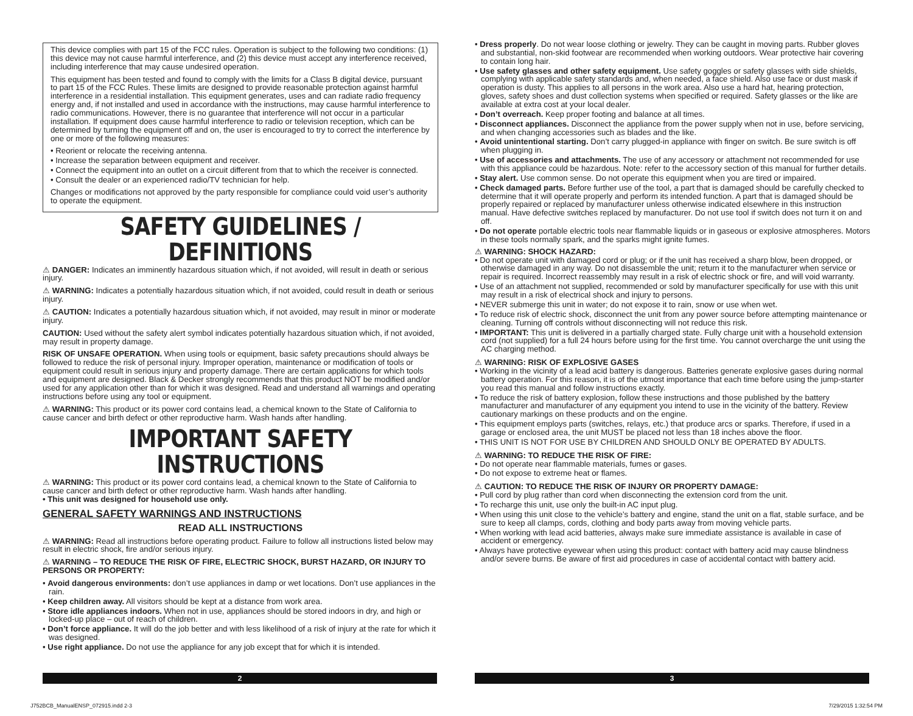This device complies with part 15 of the FCC rules. Operation is subject to the following two conditions: (1) this device may not cause harmful interference, and (2) this device must accept any interference received, including interference that may cause undesired operation.
This equipment has been tested and found to comply with the limits for a Class B digital device, pursuant to part 15 of the FCC Rules. These limits are designed to provide reasonable protection against harmful interference in a residential installation. This equipment generates, uses and can radiate radio frequency energy and, if not installed and used in accordance with the instructions, may cause harmful interference to radio communications. However, there is no guarantee that interference will not occur in a particular installation. If equipment does cause harmful interference to radio or television reception, which can be determined by turning the equipment off and on, the user is encouraged to try to correct the interference by one or more of the following measures:
• Reorient or relocate the receiving antenna.
• Increase the separation between equipment and receiver.
• Connect the equipment into an outlet on a circuit different from that to which the receiver is connected.
• Consult the dealer or an experienced radio/TV technician for help.
Changes or modifications not approved by the party responsible for compliance could void user’s authority to operate the equipment.
SAFETY GUIDELINES / DEFINITIONS
⚠ DANGER: Indicates an imminently hazardous situation which, if not avoided, will result in death or serious injury.
⚠ WARNING: Indicates a potentially hazardous situation which, if not avoided, could result in death or serious injury.
⚠ CAUTION: Indicates a potentially hazardous situation which, if not avoided, may result in minor or moderate injury.
CAUTION: Used without the safety alert symbol indicates potentially hazardous situation which, if not avoided, may result in property damage.
RISK OF UNSAFE OPERATION. When using tools or equipment, basic safety precautions should always be followed to reduce the risk of personal injury. Improper operation, maintenance or modification of tools or equipment could result in serious injury and property damage. There are certain applications for which tools and equipment are designed. Black & Decker strongly recommends that this product NOT be modified and/or used for any application other than for which it was designed. Read and understand all warnings and operating instructions before using any tool or equipment.
⚠ WARNING: This product or its power cord contains lead, a chemical known to the State of California to cause cancer and birth defect or other reproductive harm. Wash hands after handling.
IMPORTANT SAFETY INSTRUCTIONS
⚠ WARNING: This product or its power cord contains lead, a chemical known to the State of California to cause cancer and birth defect or other reproductive harm. Wash hands after handling.
• This unit was designed for household use only.
GENERAL SAFETY WARNINGS AND INSTRUCTIONS
READ ALL INSTRUCTIONS
⚠ WARNING: Read all instructions before operating product. Failure to follow all instructions listed below may result in electric shock, fire and/or serious injury.
⚠ WARNING – TO REDUCE THE RISK OF FIRE, ELECTRIC SHOCK, BURST HAZARD, OR INJURY TO PERSONS OR PROPERTY:
• Avoid dangerous environments: don’t use appliances in damp or wet locations. Don’t use appliances in the rain.
• Keep children away. All visitors should be kept at a distance from work area.
• Store idle appliances indoors. When not in use, appliances should be stored indoors in dry, and high or locked-up place – out of reach of children.
• Don’t force appliance. It will do the job better and with less likelihood of a risk of injury at the rate for which it was designed.
• Use right appliance. Do not use the appliance for any job except that for which it is intended.
• Dress properly. Do not wear loose clothing or jewelry. They can be caught in moving parts. Rubber gloves and substantial, non-skid footwear are recommended when working outdoors. Wear protective hair covering to contain long hair.
• Use safety glasses and other safety equipment. Use safety goggles or safety glasses with side shields, complying with applicable safety standards and, when needed, a face shield. Also use face or dust mask if operation is dusty. This applies to all persons in the work area. Also use a hard hat, hearing protection, gloves, safety shoes and dust collection systems when specified or required. Safety glasses or the like are available at extra cost at your local dealer.
• Don’t overreach. Keep proper footing and balance at all times.
• Disconnect appliances. Disconnect the appliance from the power supply when not in use, before servicing, and when changing accessories such as blades and the like.
• Avoid unintentional starting. Don’t carry plugged-in appliance with finger on switch. Be sure switch is off when plugging in.
• Use of accessories and attachments. The use of any accessory or attachment not recommended for use with this appliance could be hazardous. Note: refer to the accessory section of this manual for further details.
• Stay alert. Use common sense. Do not operate this equipment when you are tired or impaired.
• Check damaged parts. Before further use of the tool, a part that is damaged should be carefully checked to determine that it will operate properly and perform its intended function. A part that is damaged should be properly repaired or replaced by manufacturer unless otherwise indicated elsewhere in this instruction manual. Have defective switches replaced by manufacturer. Do not use tool if switch does not turn it on and off.
• Do not operate portable electric tools near flammable liquids or in gaseous or explosive atmospheres. Motors in these tools normally spark, and the sparks might ignite fumes.
⚠ WARNING: SHOCK HAZARD:
• Do not operate unit with damaged cord or plug; or if the unit has received a sharp blow, been dropped, or otherwise damaged in any way. Do not disassemble the unit; return it to the manufacturer when service or repair is required. Incorrect reassembly may result in a risk of electric shock or fire, and will void warranty.
• Use of an attachment not supplied, recommended or sold by manufacturer specifically for use with this unit may result in a risk of electrical shock and injury to persons.
• NEVER submerge this unit in water; do not expose it to rain, snow or use when wet.
• To reduce risk of electric shock, disconnect the unit from any power source before attempting maintenance or cleaning. Turning off controls without disconnecting will not reduce this risk.
• IMPORTANT: This unit is delivered in a partially charged state. Fully charge unit with a household extension cord (not supplied) for a full 24 hours before using for the first time. You cannot overcharge the unit using the AC charging method.
⚠ WARNING: RISK OF EXPLOSIVE GASES
• Working in the vicinity of a lead acid battery is dangerous. Batteries generate explosive gases during normal battery operation. For this reason, it is of the utmost importance that each time before using the jump-starter you read this manual and follow instructions exactly.
• To reduce the risk of battery explosion, follow these instructions and those published by the battery manufacturer and manufacturer of any equipment you intend to use in the vicinity of the battery. Review cautionary markings on these products and on the engine.
• This equipment employs parts (switches, relays, etc.) that produce arcs or sparks. Therefore, if used in a garage or enclosed area, the unit MUST be placed not less than 18 inches above the floor.
• THIS UNIT IS NOT FOR USE BY CHILDREN AND SHOULD ONLY BE OPERATED BY ADULTS.
⚠ WARNING: TO REDUCE THE RISK OF FIRE:
• Do not operate near flammable materials, fumes or gases.
• Do not expose to extreme heat or flames.
⚠ CAUTION: TO REDUCE THE RISK OF INJURY OR PROPERTY DAMAGE:
• Pull cord by plug rather than cord when disconnecting the extension cord from the unit.
• To recharge this unit, use only the built-in AC input plug.
• When using this unit close to the vehicle’s battery and engine, stand the unit on a flat, stable surface, and be sure to keep all clamps, cords, clothing and body parts away from moving vehicle parts.
• When working with lead acid batteries, always make sure immediate assistance is available in case of accident or emergency.
• Always have protective eyewear when using this product: contact with battery acid may cause blindness and/or severe burns. Be aware of first aid procedures in case of accidental contact with battery acid.
2 3
J752BCB_ManualENSP_072915.indd 2-3 7/29/2015 1:32:54 PM